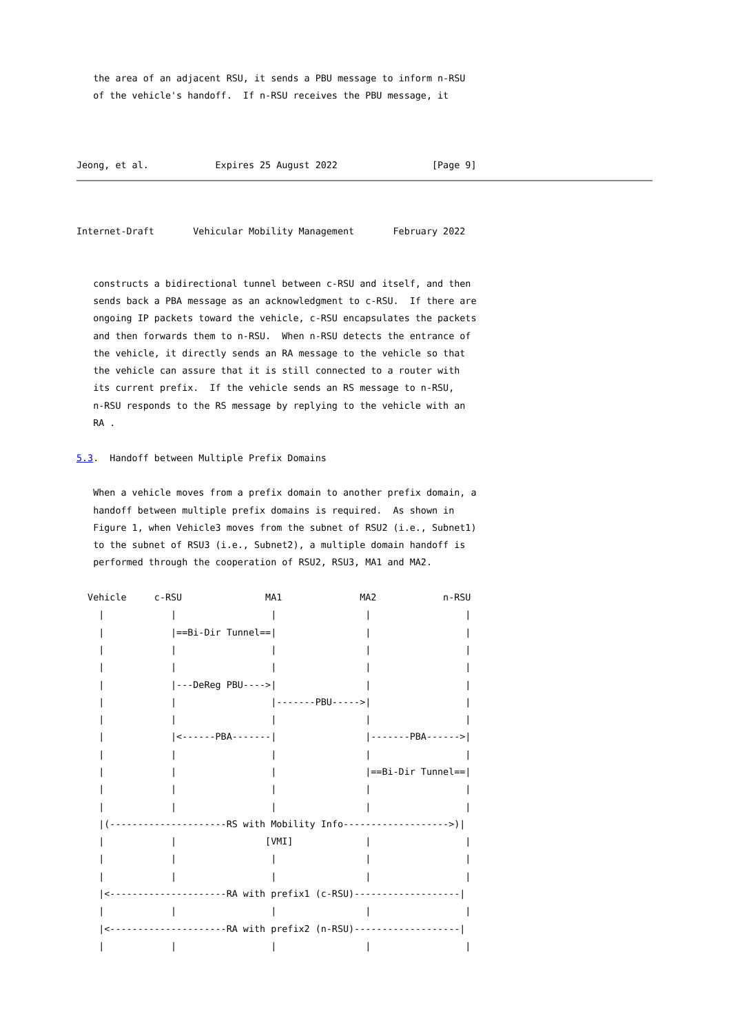the area of an adjacent RSU, it sends a PBU message to inform n-RSU
   of the vehicle's handoff.  If n-RSU receives the PBU message, it



Jeong, et al.            Expires 25 August 2022                 [Page 9]
Internet-Draft       Vehicular Mobility Management       February 2022


   constructs a bidirectional tunnel between c-RSU and itself, and then
   sends back a PBA message as an acknowledgment to c-RSU.  If there are
   ongoing IP packets toward the vehicle, c-RSU encapsulates the packets
   and then forwards them to n-RSU.  When n-RSU detects the entrance of
   the vehicle, it directly sends an RA message to the vehicle so that
   the vehicle can assure that it is still connected to a router with
   its current prefix.  If the vehicle sends an RS message to n-RSU,
   n-RSU responds to the RS message by replying to the vehicle with an
   RA .

5.3.  Handoff between Multiple Prefix Domains

   When a vehicle moves from a prefix domain to another prefix domain, a
   handoff between multiple prefix domains is required.  As shown in
   Figure 1, when Vehicle3 moves from the subnet of RSU2 (i.e., Subnet1)
   to the subnet of RSU3 (i.e., Subnet2), a multiple domain handoff is
   performed through the cooperation of RSU2, RSU3, MA1 and MA2.

  Vehicle     c-RSU               MA1              MA2            n-RSU
    |            |                 |                |                 |
    |            |==Bi-Dir Tunnel==|                |                 |
    |            |                 |                |                 |
    |            |                 |                |                 |
    |            |---DeReg PBU---->|                |                 |
    |            |                 |-------PBU----->|                 |
    |            |                 |                |                 |
    |            |<------PBA-------|                |-------PBA------>|
    |            |                 |                |                 |
    |            |                 |                |==Bi-Dir Tunnel==|
    |            |                 |                |                 |
    |            |                 |                |                 |
    |(---------------------RS with Mobility Info------------------->)|
    |            |                [VMI]             |                 |
    |            |                 |                |                 |
    |            |                 |                |                 |
    |<---------------------RA with prefix1 (c-RSU)-------------------|
    |            |                 |                |                 |
    |<---------------------RA with prefix2 (n-RSU)-------------------|
    |            |                 |                |                 |